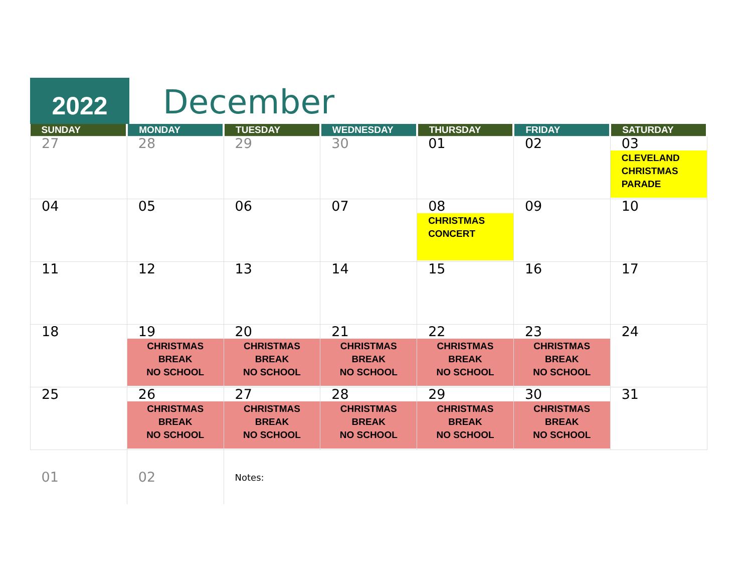2022 December
| SUNDAY | MONDAY | TUESDAY | WEDNESDAY | THURSDAY | FRIDAY | SATURDAY |
| --- | --- | --- | --- | --- | --- | --- |
| 27 | 28 | 29 | 30 | 01 | 02 | 03 CLEVELAND CHRISTMAS PARADE |
| 04 | 05 | 06 | 07 | 08 CHRISTMAS CONCERT | 09 | 10 |
| 11 | 12 | 13 | 14 | 15 | 16 | 17 |
| 18 | 19 CHRISTMAS BREAK NO SCHOOL | 20 CHRISTMAS BREAK NO SCHOOL | 21 CHRISTMAS BREAK NO SCHOOL | 22 CHRISTMAS BREAK NO SCHOOL | 23 CHRISTMAS BREAK NO SCHOOL | 24 |
| 25 | 26 CHRISTMAS BREAK NO SCHOOL | 27 CHRISTMAS BREAK NO SCHOOL | 28 CHRISTMAS BREAK NO SCHOOL | 29 CHRISTMAS BREAK NO SCHOOL | 30 CHRISTMAS BREAK NO SCHOOL | 31 |
| 01 | 02 | Notes: | | | | |